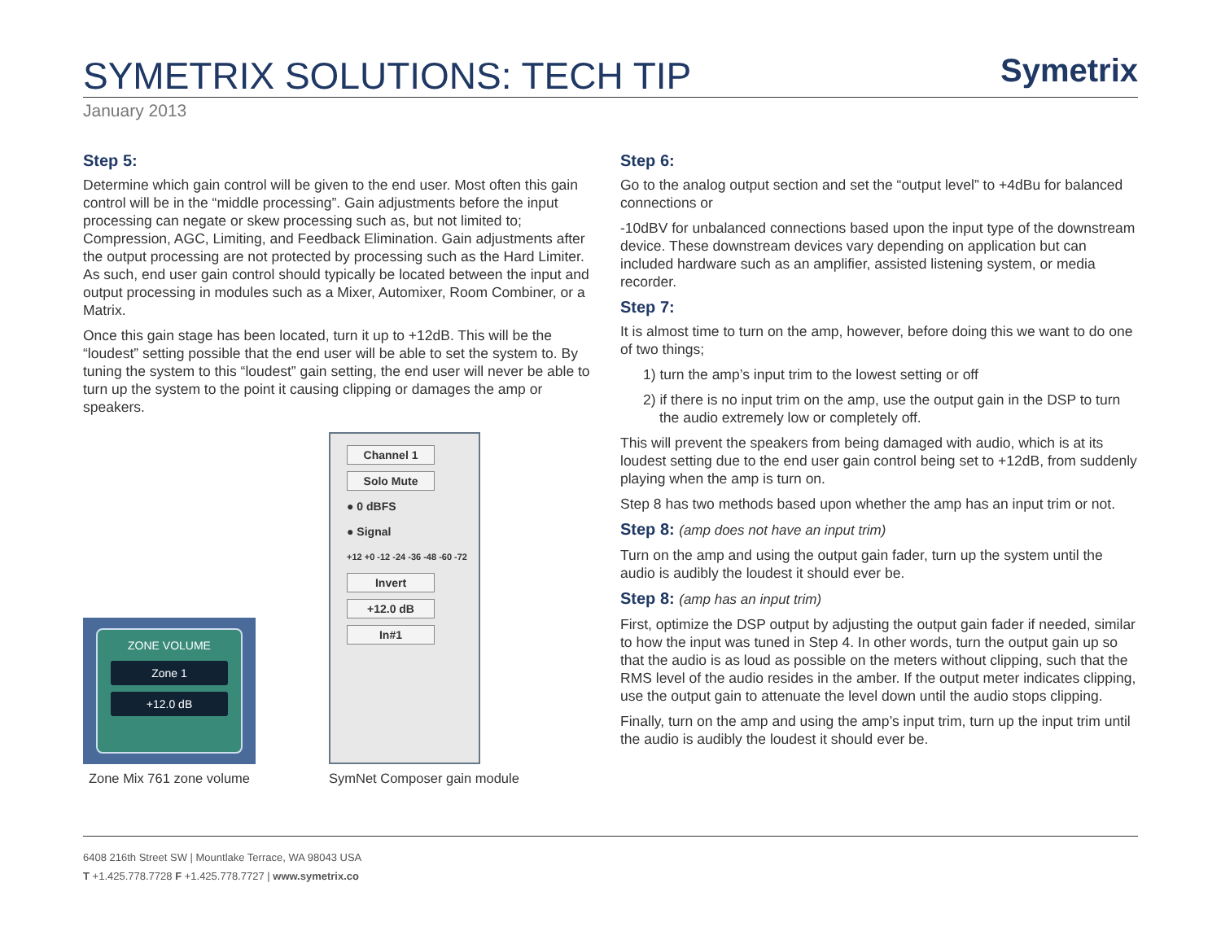SYMETRIX SOLUTIONS: TECH TIP
Symetrix
January 2013
Step 5:
Determine which gain control will be given to the end user. Most often this gain control will be in the “middle processing”. Gain adjustments before the input processing can negate or skew processing such as, but not limited to; Compression, AGC, Limiting, and Feedback Elimination. Gain adjustments after the output processing are not protected by processing such as the Hard Limiter. As such, end user gain control should typically be located between the input and output processing in modules such as a Mixer, Automixer, Room Combiner, or a Matrix.
Once this gain stage has been located, turn it up to +12dB. This will be the “loudest” setting possible that the end user will be able to set the system to. By tuning the system to this “loudest” gain setting, the end user will never be able to turn up the system to the point it causing clipping or damages the amp or speakers.
ZONE VOLUME
Zone 1
+12.0 dB
Zone Mix 761 zone volume
Channel 1
Solo Mute
● 0 dBFS
● Signal
+12 +0 -12 -24 -36 -48 -60 -72
Invert
+12.0 dB
In#1
SymNet Composer gain module
Step 6:
Go to the analog output section and set the “output level” to +4dBu for balanced connections or
-10dBV for unbalanced connections based upon the input type of the downstream device. These downstream devices vary depending on application but can included hardware such as an amplifier, assisted listening system, or media recorder.
Step 7:
It is almost time to turn on the amp, however, before doing this we want to do one of two things;
1) turn the amp’s input trim to the lowest setting or off
2) if there is no input trim on the amp, use the output gain in the DSP to turn the audio extremely low or completely off.
This will prevent the speakers from being damaged with audio, which is at its loudest setting due to the end user gain control being set to +12dB, from suddenly playing when the amp is turn on.
Step 8 has two methods based upon whether the amp has an input trim or not.
Step 8: (amp does not have an input trim)
Turn on the amp and using the output gain fader, turn up the system until the audio is audibly the loudest it should ever be.
Step 8: (amp has an input trim)
First, optimize the DSP output by adjusting the output gain fader if needed, similar to how the input was tuned in Step 4. In other words, turn the output gain up so that the audio is as loud as possible on the meters without clipping, such that the RMS level of the audio resides in the amber. If the output meter indicates clipping, use the output gain to attenuate the level down until the audio stops clipping.
Finally, turn on the amp and using the amp’s input trim, turn up the input trim until the audio is audibly the loudest it should ever be.
6408 216th Street SW | Mountlake Terrace, WA 98043 USA
T +1.425.778.7728 F +1.425.778.7727 | www.symetrix.co